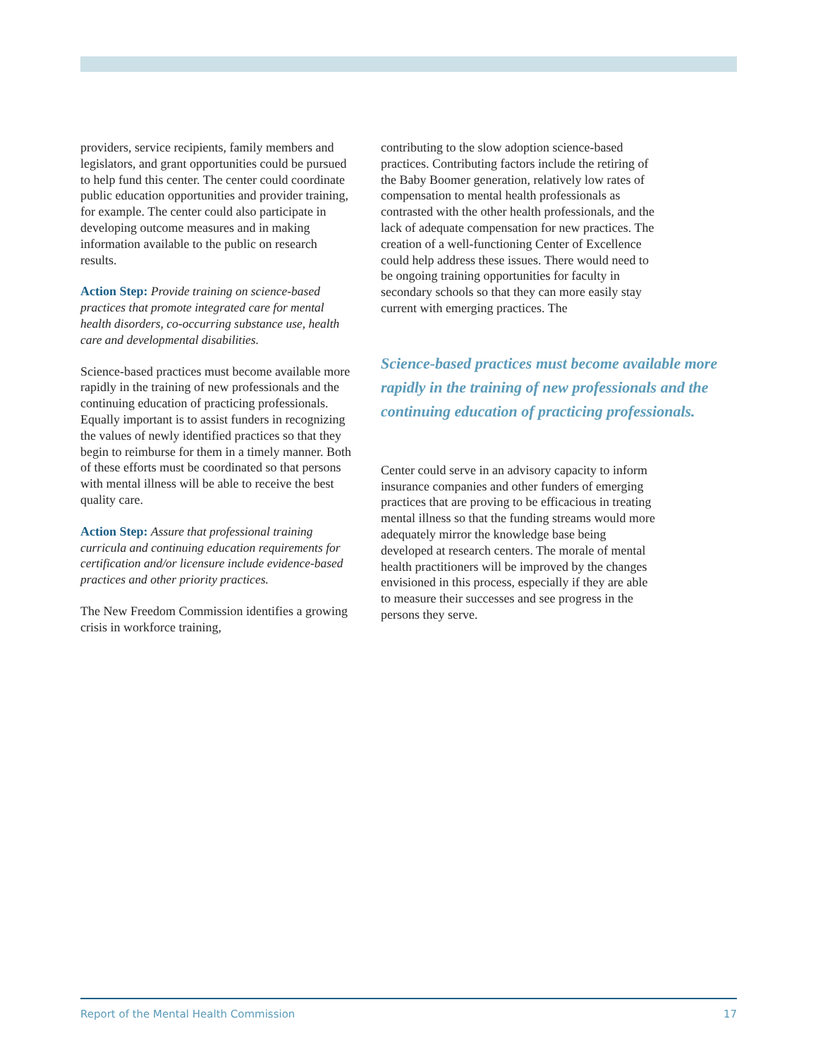providers, service recipients, family members and legislators, and grant opportunities could be pursued to help fund this center. The center could coordinate public education opportunities and provider training, for example. The center could also participate in developing outcome measures and in making information available to the public on research results.
Action Step: Provide training on science-based practices that promote integrated care for mental health disorders, co-occurring substance use, health care and developmental disabilities.
Science-based practices must become available more rapidly in the training of new professionals and the continuing education of practicing professionals. Equally important is to assist funders in recognizing the values of newly identified practices so that they begin to reimburse for them in a timely manner. Both of these efforts must be coordinated so that persons with mental illness will be able to receive the best quality care.
Action Step: Assure that professional training curricula and continuing education requirements for certification and/or licensure include evidence-based practices and other priority practices.
The New Freedom Commission identifies a growing crisis in workforce training,
contributing to the slow adoption science-based practices. Contributing factors include the retiring of the Baby Boomer generation, relatively low rates of compensation to mental health professionals as contrasted with the other health professionals, and the lack of adequate compensation for new practices. The creation of a well-functioning Center of Excellence could help address these issues. There would need to be ongoing training opportunities for faculty in secondary schools so that they can more easily stay current with emerging practices. The
Science-based practices must become available more rapidly in the training of new professionals and the continuing education of practicing professionals.
Center could serve in an advisory capacity to inform insurance companies and other funders of emerging practices that are proving to be efficacious in treating mental illness so that the funding streams would more adequately mirror the knowledge base being developed at research centers. The morale of mental health practitioners will be improved by the changes envisioned in this process, especially if they are able to measure their successes and see progress in the persons they serve.
Report of the Mental Health Commission 17